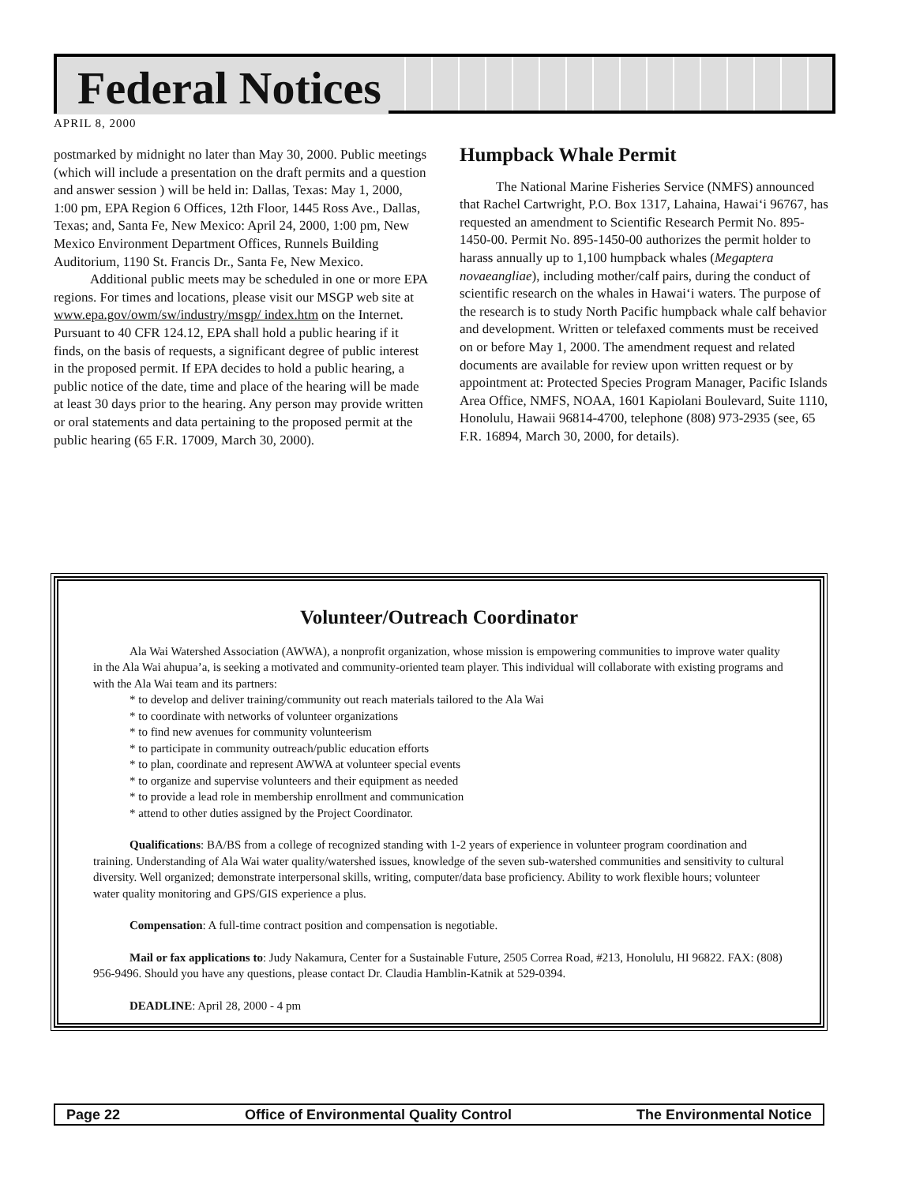Federal Notices
APRIL 8, 2000
postmarked by midnight no later than May 30, 2000. Public meetings (which will include a presentation on the draft permits and a question and answer session ) will be held in: Dallas, Texas: May 1, 2000, 1:00 pm, EPA Region 6 Offices, 12th Floor, 1445 Ross Ave., Dallas, Texas; and, Santa Fe, New Mexico: April 24, 2000, 1:00 pm, New Mexico Environment Department Offices, Runnels Building Auditorium, 1190 St. Francis Dr., Santa Fe, New Mexico.
Additional public meets may be scheduled in one or more EPA regions. For times and locations, please visit our MSGP web site at www.epa.gov/owm/sw/industry/msgp/ index.htm on the Internet. Pursuant to 40 CFR 124.12, EPA shall hold a public hearing if it finds, on the basis of requests, a significant degree of public interest in the proposed permit. If EPA decides to hold a public hearing, a public notice of the date, time and place of the hearing will be made at least 30 days prior to the hearing. Any person may provide written or oral statements and data pertaining to the proposed permit at the public hearing (65 F.R. 17009, March 30, 2000).
Humpback Whale Permit
The National Marine Fisheries Service (NMFS) announced that Rachel Cartwright, P.O. Box 1317, Lahaina, Hawai‘i 96767, has requested an amendment to Scientific Research Permit No. 895-1450-00. Permit No. 895-1450-00 authorizes the permit holder to harass annually up to 1,100 humpback whales (Megaptera novaeangliae), including mother/calf pairs, during the conduct of scientific research on the whales in Hawai‘i waters. The purpose of the research is to study North Pacific humpback whale calf behavior and development. Written or telefaxed comments must be received on or before May 1, 2000. The amendment request and related documents are available for review upon written request or by appointment at: Protected Species Program Manager, Pacific Islands Area Office, NMFS, NOAA, 1601 Kapiolani Boulevard, Suite 1110, Honolulu, Hawaii 96814-4700, telephone (808) 973-2935 (see, 65 F.R. 16894, March 30, 2000, for details).
Volunteer/Outreach Coordinator
Ala Wai Watershed Association (AWWA), a nonprofit organization, whose mission is empowering communities to improve water quality in the Ala Wai ahupua’a, is seeking a motivated and community-oriented team player. This individual will collaborate with existing programs and with the Ala Wai team and its partners:
* to develop and deliver training/community out reach materials tailored to the Ala Wai
* to coordinate with networks of volunteer organizations
* to find new avenues for community volunteerism
* to participate in community outreach/public education efforts
* to plan, coordinate and represent AWWA at volunteer special events
* to organize and supervise volunteers and their equipment as needed
* to provide a lead role in membership enrollment and communication
* attend to other duties assigned by the Project Coordinator.
Qualifications: BA/BS from a college of recognized standing with 1-2 years of experience in volunteer program coordination and training. Understanding of Ala Wai water quality/watershed issues, knowledge of the seven sub-watershed communities and sensitivity to cultural diversity. Well organized; demonstrate interpersonal skills, writing, computer/data base proficiency. Ability to work flexible hours; volunteer water quality monitoring and GPS/GIS experience a plus.
Compensation: A full-time contract position and compensation is negotiable.
Mail or fax applications to: Judy Nakamura, Center for a Sustainable Future, 2505 Correa Road, #213, Honolulu, HI 96822. FAX: (808) 956-9496. Should you have any questions, please contact Dr. Claudia Hamblin-Katnik at 529-0394.
DEADLINE: April 28, 2000 - 4 pm
Page 22 Office of Environmental Quality Control The Environmental Notice